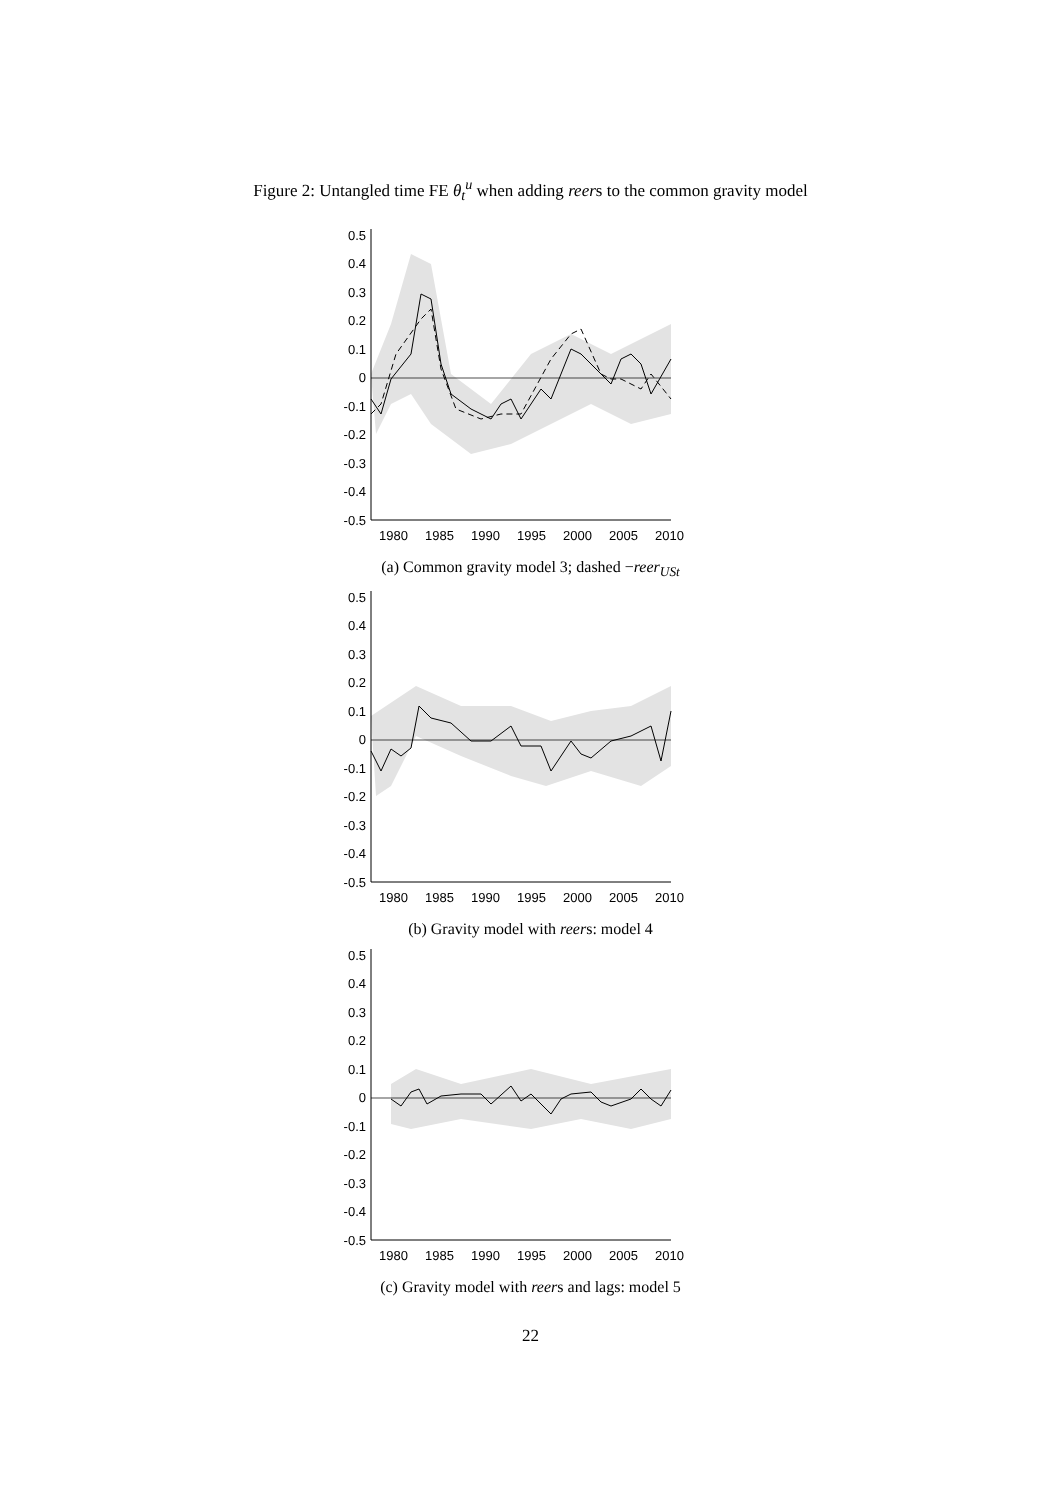Figure 2: Untangled time FE θ<sub>t</sub><sup>u</sup> when adding reers to the common gravity model
0.5
0.4
0.3
0.2
0.1
0
-0.1
-0.2
-0.3
-0.4
-0.5
1980
1985
1990
1995
2000
2005
2010
(a) Common gravity model 3; dashed −reer<sub>USt</sub>
0.5
0.4
0.3
0.2
0.1
0
-0.1
-0.2
-0.3
-0.4
-0.5
1980
1985
1990
1995
2000
2005
2010
(b) Gravity model with reers: model 4
0.5
0.4
0.3
0.2
0.1
0
-0.1
-0.2
-0.3
-0.4
-0.5
1980
1985
1990
1995
2000
2005
2010
(c) Gravity model with reers and lags: model 5
22